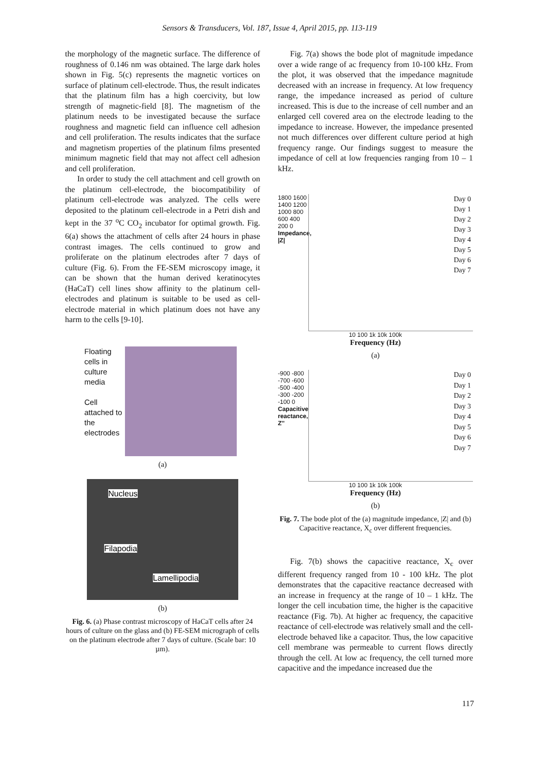Sensors & Transducers, Vol. 187, Issue 4, April 2015, pp. 113-119
the morphology of the magnetic surface. The difference of roughness of 0.146 nm was obtained. The large dark holes shown in Fig. 5(c) represents the magnetic vortices on surface of platinum cell-electrode. Thus, the result indicates that the platinum film has a high coercivity, but low strength of magnetic-field [8]. The magnetism of the platinum needs to be investigated because the surface roughness and magnetic field can influence cell adhesion and cell proliferation. The results indicates that the surface and magnetism properties of the platinum films presented minimum magnetic field that may not affect cell adhesion and cell proliferation.
In order to study the cell attachment and cell growth on the platinum cell-electrode, the biocompatibility of platinum cell-electrode was analyzed. The cells were deposited to the platinum cell-electrode in a Petri dish and kept in the 37 <sup>o</sup>C CO<sub>2</sub> incubator for optimal growth. Fig. 6(a) shows the attachment of cells after 24 hours in phase contrast images. The cells continued to grow and proliferate on the platinum electrodes after 7 days of culture (Fig. 6). From the FE-SEM microscopy image, it can be shown that the human derived keratinocytes (HaCaT) cell lines show affinity to the platinum cell-electrodes and platinum is suitable to be used as cell-electrode material in which platinum does not have any harm to the cells [9-10].
Floating cells in culture media
Cell attached to the electrodes
(a)
Nucleus
Filapodia
Lamellipodia
(b)
Fig. 6. (a) Phase contrast microscopy of HaCaT cells after 24 hours of culture on the glass and (b) FE-SEM micrograph of cells on the platinum electrode after 7 days of culture. (Scale bar: 10 µm).
Fig. 7(a) shows the bode plot of magnitude impedance over a wide range of ac frequency from 10-100 kHz. From the plot, it was observed that the impedance magnitude decreased with an increase in frequency. At low frequency range, the impedance increased as period of culture increased. This is due to the increase of cell number and an enlarged cell covered area on the electrode leading to the impedance to increase. However, the impedance presented not much differences over different culture period at high frequency range. Our findings suggest to measure the impedance of cell at low frequencies ranging from 10 – 1 kHz.
1800 1600 1400 1200 1000 800 600 400 200 0
Impedance, |Z|
Day 0
Day 1
Day 2
Day 3
Day 4
Day 5
Day 6
Day 7
10 100 1k 10k 100k
Frequency (Hz)
(a)
-900 -800 -700 -600 -500 -400 -300 -200 -100 0
Capacitive reactance, Z''
Day 0
Day 1
Day 2
Day 3
Day 4
Day 5
Day 6
Day 7
10 100 1k 10k 100k
Frequency (Hz)
(b)
Fig. 7. The bode plot of the (a) magnitude impedance, |Z| and (b) Capacitive reactance, X<sub>c</sub> over different frequencies.
Fig. 7(b) shows the capacitive reactance, X<sub>c</sub> over different frequency ranged from 10 - 100 kHz. The plot demonstrates that the capacitive reactance decreased with an increase in frequency at the range of 10 – 1 kHz. The longer the cell incubation time, the higher is the capacitive reactance (Fig. 7b). At higher ac frequency, the capacitive reactance of cell-electrode was relatively small and the cell-electrode behaved like a capacitor. Thus, the low capacitive cell membrane was permeable to current flows directly through the cell. At low ac frequency, the cell turned more capacitive and the impedance increased due the
117